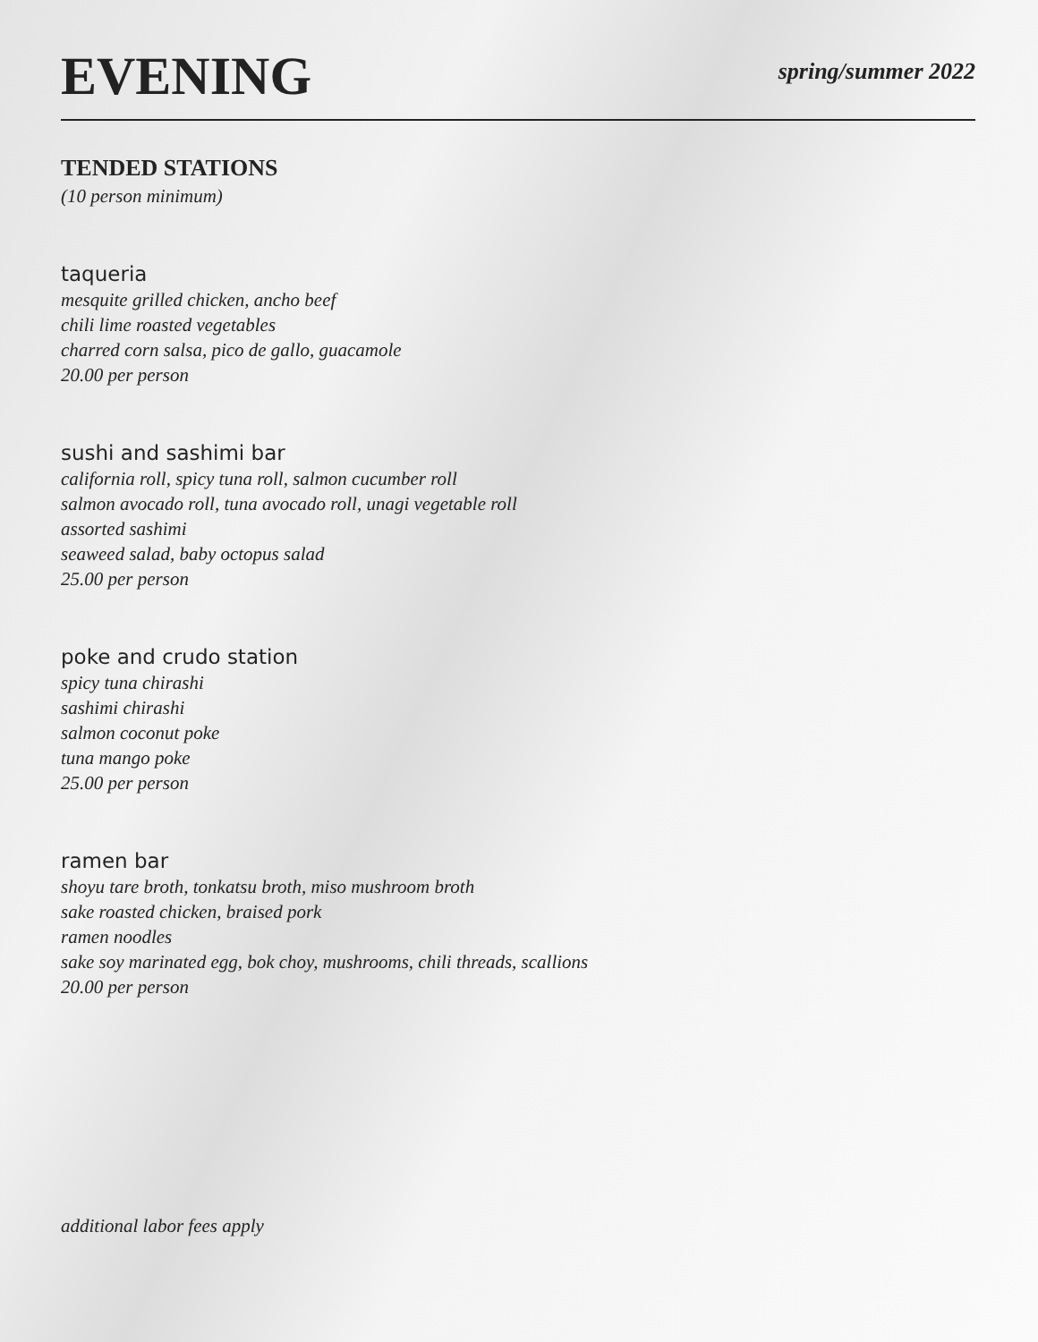EVENING
spring/summer 2022
TENDED STATIONS
(10 person minimum)
taqueria
mesquite grilled chicken, ancho beef
chili lime roasted vegetables
charred corn salsa, pico de gallo, guacamole
20.00 per person
sushi and sashimi bar
california roll, spicy tuna roll, salmon cucumber roll
salmon avocado roll, tuna avocado roll, unagi vegetable roll
assorted sashimi
seaweed salad, baby octopus salad
25.00 per person
poke and crudo station
spicy tuna chirashi
sashimi chirashi
salmon coconut poke
tuna mango poke
25.00 per person
ramen bar
shoyu tare broth, tonkatsu broth, miso mushroom broth
sake roasted chicken, braised pork
ramen noodles
sake soy marinated egg, bok choy, mushrooms, chili threads, scallions
20.00 per person
additional labor fees apply